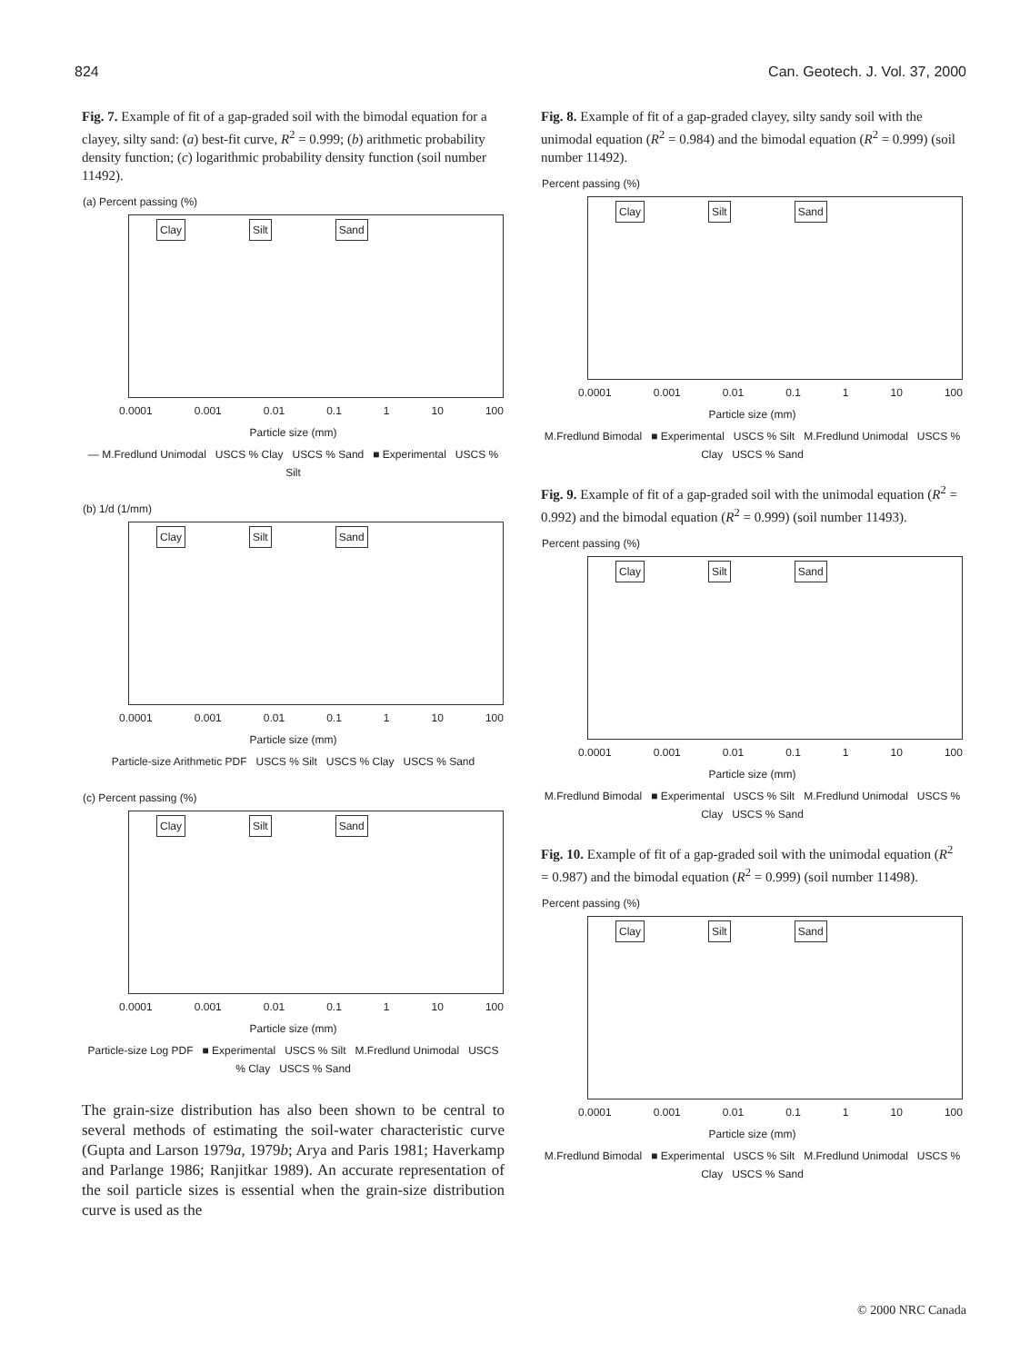824 Can. Geotech. J. Vol. 37, 2000
Fig. 7. Example of fit of a gap-graded soil with the bimodal equation for a clayey, silty sand: (a) best-fit curve, R<sup>2</sup> = 0.999; (b) arithmetic probability density function; (c) logarithmic probability density function (soil number 11492).
(a) Percent passing (%)
Clay Silt Sand
0.0001 0.001 0.01 0.1 1 10 100
Particle size (mm)
— M.Fredlund Unimodal USCS % Clay USCS % Sand ■ Experimental USCS % Silt
(b) 1/d (1/mm)
Clay Silt Sand
0.0001 0.001 0.01 0.1 1 10 100
Particle size (mm)
Particle-size Arithmetic PDF USCS % Silt USCS % Clay USCS % Sand
(c) Percent passing (%)
Clay Silt Sand
0.0001 0.001 0.01 0.1 1 10 100
Particle size (mm)
Particle-size Log PDF ■ Experimental USCS % Silt M.Fredlund Unimodal USCS % Clay USCS % Sand
The grain-size distribution has also been shown to be central to several methods of estimating the soil-water characteristic curve (Gupta and Larson 1979a, 1979b; Arya and Paris 1981; Haverkamp and Parlange 1986; Ranjitkar 1989). An accurate representation of the soil particle sizes is essential when the grain-size distribution curve is used as the
Fig. 8. Example of fit of a gap-graded clayey, silty sandy soil with the unimodal equation (R<sup>2</sup> = 0.984) and the bimodal equation (R<sup>2</sup> = 0.999) (soil number 11492).
Percent passing (%)
Clay Silt Sand
0.0001 0.001 0.01 0.1 1 10 100
Particle size (mm)
M.Fredlund Bimodal ■ Experimental USCS % Silt M.Fredlund Unimodal USCS % Clay USCS % Sand
Fig. 9. Example of fit of a gap-graded soil with the unimodal equation (R<sup>2</sup> = 0.992) and the bimodal equation (R<sup>2</sup> = 0.999) (soil number 11493).
Percent passing (%)
Clay Silt Sand
0.0001 0.001 0.01 0.1 1 10 100
Particle size (mm)
M.Fredlund Bimodal ■ Experimental USCS % Silt M.Fredlund Unimodal USCS % Clay USCS % Sand
Fig. 10. Example of fit of a gap-graded soil with the unimodal equation (R<sup>2</sup> = 0.987) and the bimodal equation (R<sup>2</sup> = 0.999) (soil number 11498).
Percent passing (%)
Clay Silt Sand
0.0001 0.001 0.01 0.1 1 10 100
Particle size (mm)
M.Fredlund Bimodal ■ Experimental USCS % Silt M.Fredlund Unimodal USCS % Clay USCS % Sand
© 2000 NRC Canada